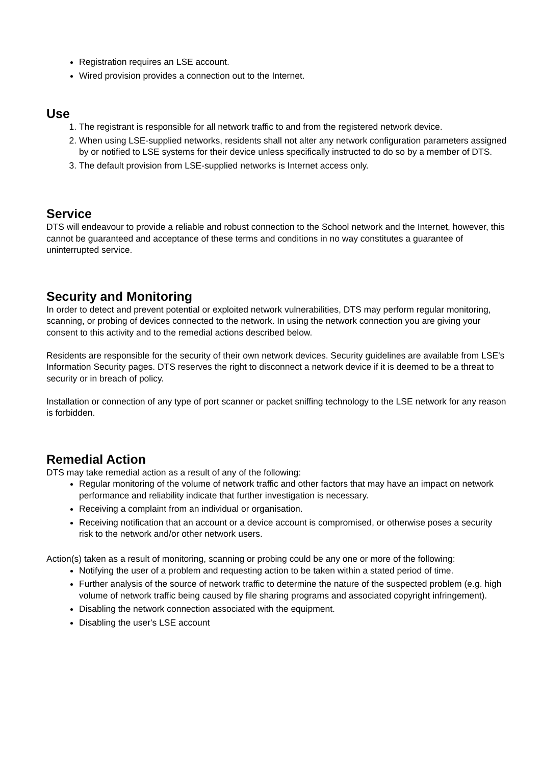Registration requires an LSE account.
Wired provision provides a connection out to the Internet.
Use
1. The registrant is responsible for all network traffic to and from the registered network device.
2. When using LSE-supplied networks, residents shall not alter any network configuration parameters assigned by or notified to LSE systems for their device unless specifically instructed to do so by a member of DTS.
3. The default provision from LSE-supplied networks is Internet access only.
Service
DTS will endeavour to provide a reliable and robust connection to the School network and the Internet, however, this cannot be guaranteed and acceptance of these terms and conditions in no way constitutes a guarantee of uninterrupted service.
Security and Monitoring
In order to detect and prevent potential or exploited network vulnerabilities, DTS may perform regular monitoring, scanning, or probing of devices connected to the network. In using the network connection you are giving your consent to this activity and to the remedial actions described below.
Residents are responsible for the security of their own network devices. Security guidelines are available from LSE's Information Security pages. DTS reserves the right to disconnect a network device if it is deemed to be a threat to security or in breach of policy.
Installation or connection of any type of port scanner or packet sniffing technology to the LSE network for any reason is forbidden.
Remedial Action
DTS may take remedial action as a result of any of the following:
Regular monitoring of the volume of network traffic and other factors that may have an impact on network performance and reliability indicate that further investigation is necessary.
Receiving a complaint from an individual or organisation.
Receiving notification that an account or a device account is compromised, or otherwise poses a security risk to the network and/or other network users.
Action(s) taken as a result of monitoring, scanning or probing could be any one or more of the following:
Notifying the user of a problem and requesting action to be taken within a stated period of time.
Further analysis of the source of network traffic to determine the nature of the suspected problem (e.g. high volume of network traffic being caused by file sharing programs and associated copyright infringement).
Disabling the network connection associated with the equipment.
Disabling the user's LSE account